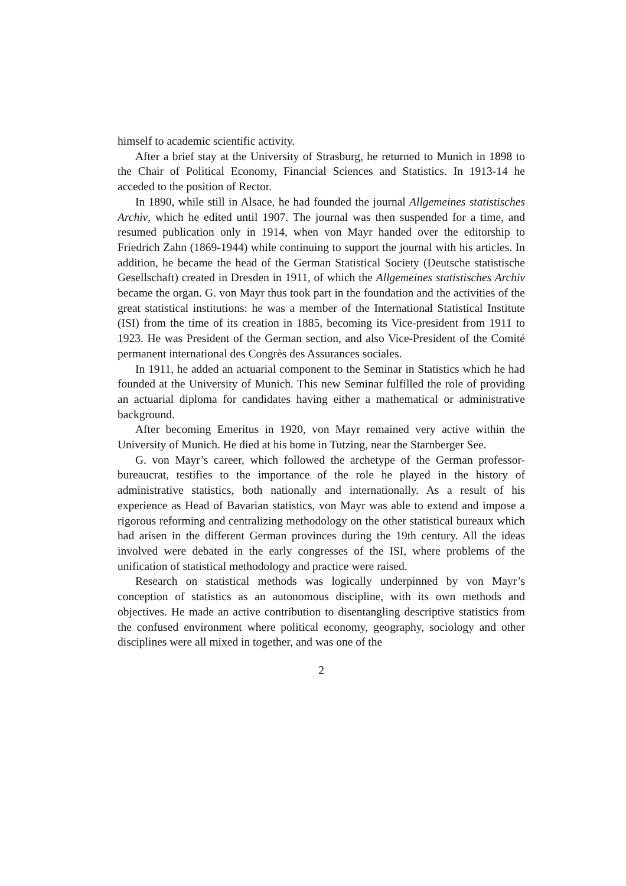himself to academic scientific activity.
After a brief stay at the University of Strasburg, he returned to Munich in 1898 to the Chair of Political Economy, Financial Sciences and Statistics. In 1913-14 he acceded to the position of Rector.
In 1890, while still in Alsace, he had founded the journal Allgemeines statistisches Archiv, which he edited until 1907. The journal was then suspended for a time, and resumed publication only in 1914, when von Mayr handed over the editorship to Friedrich Zahn (1869-1944) while continuing to support the journal with his articles. In addition, he became the head of the German Statistical Society (Deutsche statistische Gesellschaft) created in Dresden in 1911, of which the Allgemeines statistisches Archiv became the organ. G. von Mayr thus took part in the foundation and the activities of the great statistical institutions: he was a member of the International Statistical Institute (ISI) from the time of its creation in 1885, becoming its Vice-president from 1911 to 1923. He was President of the German section, and also Vice-President of the Comité permanent international des Congrès des Assurances sociales.
In 1911, he added an actuarial component to the Seminar in Statistics which he had founded at the University of Munich. This new Seminar fulfilled the role of providing an actuarial diploma for candidates having either a mathematical or administrative background.
After becoming Emeritus in 1920, von Mayr remained very active within the University of Munich. He died at his home in Tutzing, near the Starnberger See.
G. von Mayr’s career, which followed the archetype of the German professor-bureaucrat, testifies to the importance of the role he played in the history of administrative statistics, both nationally and internationally. As a result of his experience as Head of Bavarian statistics, von Mayr was able to extend and impose a rigorous reforming and centralizing methodology on the other statistical bureaux which had arisen in the different German provinces during the 19th century. All the ideas involved were debated in the early congresses of the ISI, where problems of the unification of statistical methodology and practice were raised.
Research on statistical methods was logically underpinned by von Mayr’s conception of statistics as an autonomous discipline, with its own methods and objectives. He made an active contribution to disentangling descriptive statistics from the confused environment where political economy, geography, sociology and other disciplines were all mixed in together, and was one of the
2